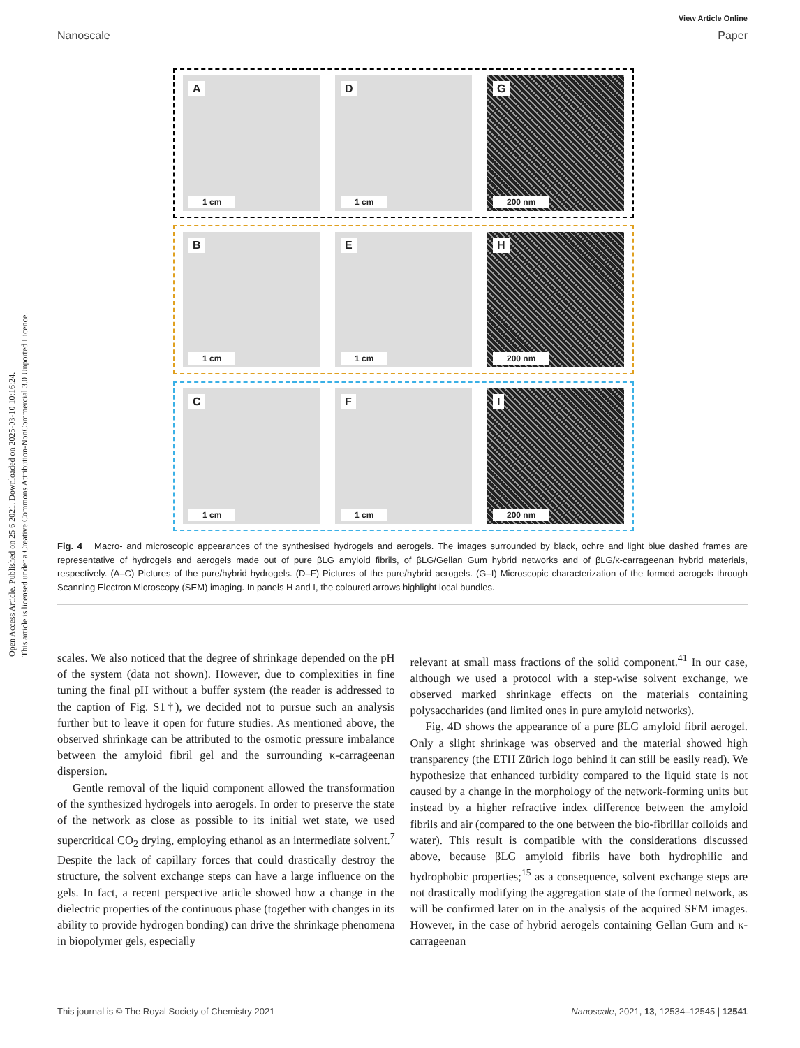Open Access Article. Published on 25 6 2021. Downloaded on 2025-03-10 10:16:24.
This article is licensed under a Creative Commons Attribution-NonCommercial 3.0 Unported Licence.
View Article Online
Nanoscale Paper
A
1 cm
D
1 cm
G
200 nm
B
1 cm
E
1 cm
H
200 nm
C
1 cm
F
1 cm
I
200 nm
Fig. 4 Macro- and microscopic appearances of the synthesised hydrogels and aerogels. The images surrounded by black, ochre and light blue dashed frames are representative of hydrogels and aerogels made out of pure βLG amyloid fibrils, of βLG/Gellan Gum hybrid networks and of βLG/κ-carrageenan hybrid materials, respectively. (A–C) Pictures of the pure/hybrid hydrogels. (D–F) Pictures of the pure/hybrid aerogels. (G–I) Microscopic characterization of the formed aerogels through Scanning Electron Microscopy (SEM) imaging. In panels H and I, the coloured arrows highlight local bundles.
scales. We also noticed that the degree of shrinkage depended on the pH of the system (data not shown). However, due to complexities in fine tuning the final pH without a buffer system (the reader is addressed to the caption of Fig. S1†), we decided not to pursue such an analysis further but to leave it open for future studies. As mentioned above, the observed shrinkage can be attributed to the osmotic pressure imbalance between the amyloid fibril gel and the surrounding κ-carrageenan dispersion.
Gentle removal of the liquid component allowed the transformation of the synthesized hydrogels into aerogels. In order to preserve the state of the network as close as possible to its initial wet state, we used supercritical CO<sub>2</sub> drying, employing ethanol as an intermediate solvent.<sup>7</sup> Despite the lack of capillary forces that could drastically destroy the structure, the solvent exchange steps can have a large influence on the gels. In fact, a recent perspective article showed how a change in the dielectric properties of the continuous phase (together with changes in its ability to provide hydrogen bonding) can drive the shrinkage phenomena in biopolymer gels, especially
relevant at small mass fractions of the solid component.<sup>41</sup> In our case, although we used a protocol with a step-wise solvent exchange, we observed marked shrinkage effects on the materials containing polysaccharides (and limited ones in pure amyloid networks).
Fig. 4D shows the appearance of a pure βLG amyloid fibril aerogel. Only a slight shrinkage was observed and the material showed high transparency (the ETH Zürich logo behind it can still be easily read). We hypothesize that enhanced turbidity compared to the liquid state is not caused by a change in the morphology of the network-forming units but instead by a higher refractive index difference between the amyloid fibrils and air (compared to the one between the bio-fibrillar colloids and water). This result is compatible with the considerations discussed above, because βLG amyloid fibrils have both hydrophilic and hydrophobic properties;<sup>15</sup> as a consequence, solvent exchange steps are not drastically modifying the aggregation state of the formed network, as will be confirmed later on in the analysis of the acquired SEM images. However, in the case of hybrid aerogels containing Gellan Gum and κ-carrageenan
This journal is © The Royal Society of Chemistry 2021 Nanoscale, 2021, 13, 12534–12545 | 12541